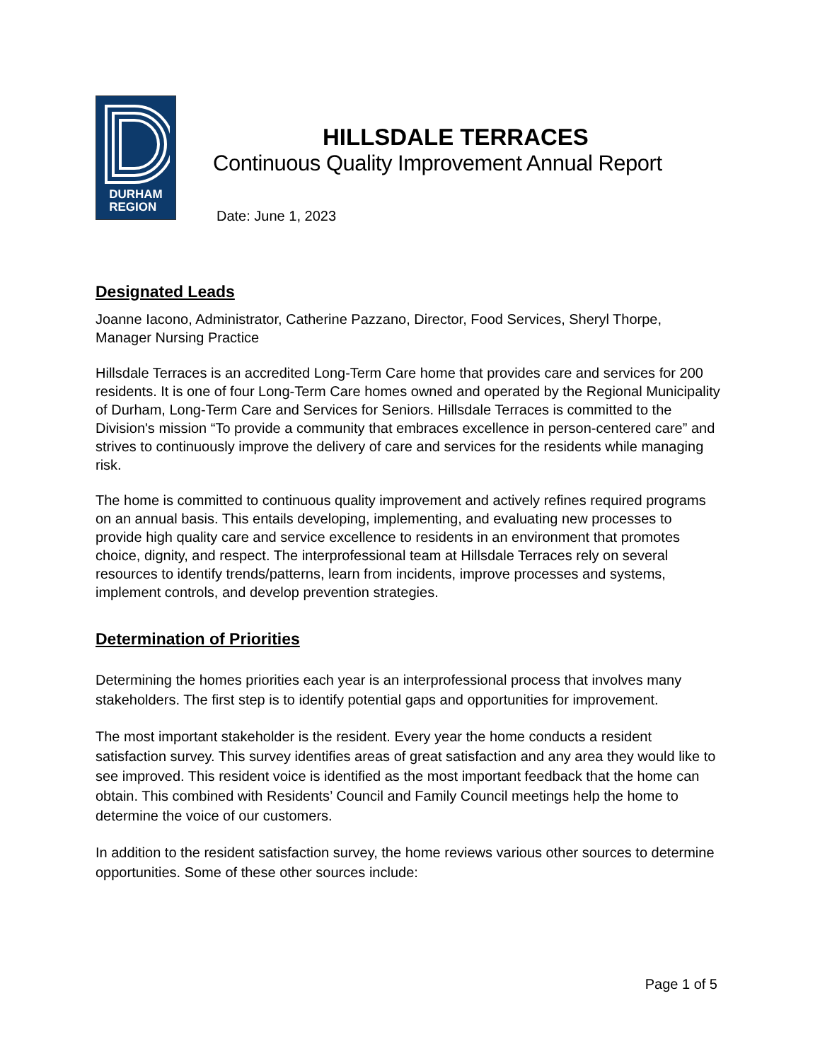DURHAM
REGION
HILLSDALE TERRACES
Continuous Quality Improvement Annual Report
Date: June 1, 2023
Designated Leads
Joanne Iacono, Administrator, Catherine Pazzano, Director, Food Services, Sheryl Thorpe, Manager Nursing Practice
Hillsdale Terraces is an accredited Long-Term Care home that provides care and services for 200 residents. It is one of four Long-Term Care homes owned and operated by the Regional Municipality of Durham, Long-Term Care and Services for Seniors. Hillsdale Terraces is committed to the Division's mission “To provide a community that embraces excellence in person-centered care” and strives to continuously improve the delivery of care and services for the residents while managing risk.
The home is committed to continuous quality improvement and actively refines required programs on an annual basis. This entails developing, implementing, and evaluating new processes to provide high quality care and service excellence to residents in an environment that promotes choice, dignity, and respect. The interprofessional team at Hillsdale Terraces rely on several resources to identify trends/patterns, learn from incidents, improve processes and systems, implement controls, and develop prevention strategies.
Determination of Priorities
Determining the homes priorities each year is an interprofessional process that involves many stakeholders. The first step is to identify potential gaps and opportunities for improvement.
The most important stakeholder is the resident. Every year the home conducts a resident satisfaction survey. This survey identifies areas of great satisfaction and any area they would like to see improved. This resident voice is identified as the most important feedback that the home can obtain. This combined with Residents’ Council and Family Council meetings help the home to determine the voice of our customers.
In addition to the resident satisfaction survey, the home reviews various other sources to determine opportunities. Some of these other sources include:
Page 1 of 5